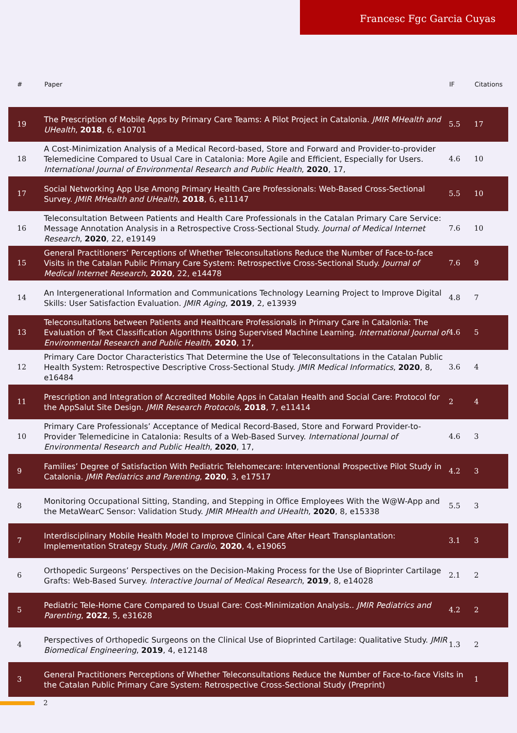Francesc Fgc Garcia Cuyas
| # | Paper | IF | Citations |
| --- | --- | --- | --- |
| 19 | The Prescription of Mobile Apps by Primary Care Teams: A Pilot Project in Catalonia. JMIR MHealth and UHealth , 2018 , 6, e10701 | 5.5 | 17 |
| 18 | A Cost-Minimization Analysis of a Medical Record-based, Store and Forward and Provider-to-provider Telemedicine Compared to Usual Care in Catalonia: More Agile and Efficient, Especially for Users. International Journal of Environmental Research and Public Health , 2020 , 17, | 4.6 | 10 |
| 17 | Social Networking App Use Among Primary Health Care Professionals: Web-Based Cross-Sectional Survey. JMIR MHealth and UHealth , 2018 , 6, e11147 | 5.5 | 10 |
| 16 | Teleconsultation Between Patients and Health Care Professionals in the Catalan Primary Care Service: Message Annotation Analysis in a Retrospective Cross-Sectional Study. Journal of Medical Internet Research , 2020 , 22, e19149 | 7.6 | 10 |
| 15 | General Practitioners’ Perceptions of Whether Teleconsultations Reduce the Number of Face-to-face Visits in the Catalan Public Primary Care System: Retrospective Cross-Sectional Study. Journal of Medical Internet Research , 2020 , 22, e14478 | 7.6 | 9 |
| 14 | An Intergenerational Information and Communications Technology Learning Project to Improve Digital Skills: User Satisfaction Evaluation. JMIR Aging , 2019 , 2, e13939 | 4.8 | 7 |
| 13 | Teleconsultations between Patients and Healthcare Professionals in Primary Care in Catalonia: The Evaluation of Text Classification Algorithms Using Supervised Machine Learning. International Journal of Environmental Research and Public Health , 2020 , 17, | 4.6 | 5 |
| 12 | Primary Care Doctor Characteristics That Determine the Use of Teleconsultations in the Catalan Public Health System: Retrospective Descriptive Cross-Sectional Study. JMIR Medical Informatics , 2020 , 8, e16484 | 3.6 | 4 |
| 11 | Prescription and Integration of Accredited Mobile Apps in Catalan Health and Social Care: Protocol for the AppSalut Site Design. JMIR Research Protocols , 2018 , 7, e11414 | 2 | 4 |
| 10 | Primary Care Professionals’ Acceptance of Medical Record-Based, Store and Forward Provider-to-Provider Telemedicine in Catalonia: Results of a Web-Based Survey. International Journal of Environmental Research and Public Health , 2020 , 17, | 4.6 | 3 |
| 9 | Families’ Degree of Satisfaction With Pediatric Telehomecare: Interventional Prospective Pilot Study in Catalonia. JMIR Pediatrics and Parenting , 2020 , 3, e17517 | 4.2 | 3 |
| 8 | Monitoring Occupational Sitting, Standing, and Stepping in Office Employees With the W@W-App and the MetaWearC Sensor: Validation Study. JMIR MHealth and UHealth , 2020 , 8, e15338 | 5.5 | 3 |
| 7 | Interdisciplinary Mobile Health Model to Improve Clinical Care After Heart Transplantation: Implementation Strategy Study. JMIR Cardio , 2020 , 4, e19065 | 3.1 | 3 |
| 6 | Orthopedic Surgeons’ Perspectives on the Decision-Making Process for the Use of Bioprinter Cartilage Grafts: Web-Based Survey. Interactive Journal of Medical Research , 2019 , 8, e14028 | 2.1 | 2 |
| 5 | Pediatric Tele-Home Care Compared to Usual Care: Cost-Minimization Analysis.. JMIR Pediatrics and Parenting , 2022 , 5, e31628 | 4.2 | 2 |
| 4 | Perspectives of Orthopedic Surgeons on the Clinical Use of Bioprinted Cartilage: Qualitative Study. JMIR Biomedical Engineering , 2019 , 4, e12148 | 1.3 | 2 |
| 3 | General Practitioners Perceptions of Whether Teleconsultations Reduce the Number of Face-to-face Visits in the Catalan Public Primary Care System: Retrospective Cross-Sectional Study (Preprint) | | 1 |
2